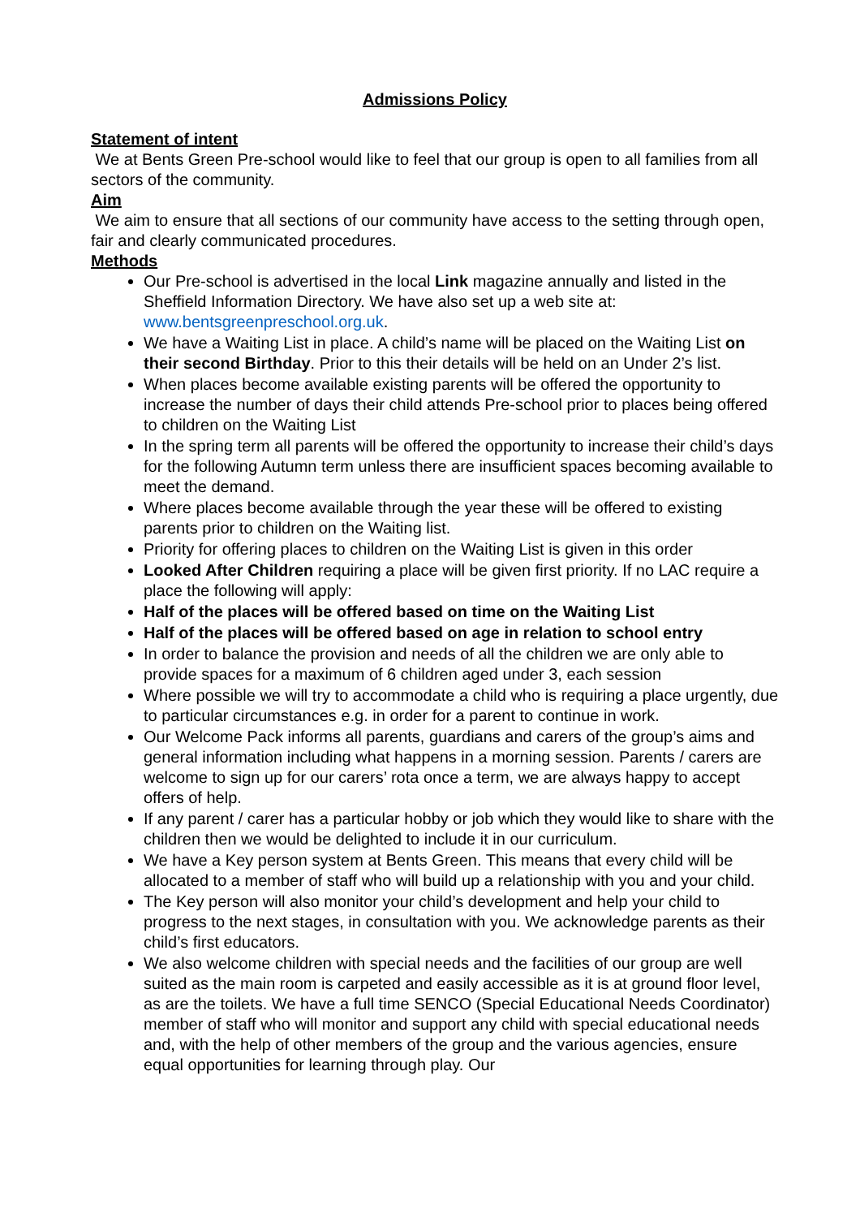Admissions Policy
Statement of intent
We at Bents Green Pre-school would like to feel that our group is open to all families from all sectors of the community.
Aim
We aim to ensure that all sections of our community have access to the setting through open, fair and clearly communicated procedures.
Methods
Our Pre-school is advertised in the local Link magazine annually and listed in the Sheffield Information Directory. We have also set up a web site at: www.bentsgreenpreschool.org.uk.
We have a Waiting List in place. A child’s name will be placed on the Waiting List on their second Birthday. Prior to this their details will be held on an Under 2’s list.
When places become available existing parents will be offered the opportunity to increase the number of days their child attends Pre-school prior to places being offered to children on the Waiting List
In the spring term all parents will be offered the opportunity to increase their child’s days for the following Autumn term unless there are insufficient spaces becoming available to meet the demand.
Where places become available through the year these will be offered to existing parents prior to children on the Waiting list.
Priority for offering places to children on the Waiting List is given in this order
Looked After Children requiring a place will be given first priority. If no LAC require a place the following will apply:
Half of the places will be offered based on time on the Waiting List
Half of the places will be offered based on age in relation to school entry
In order to balance the provision and needs of all the children we are only able to provide spaces for a maximum of 6 children aged under 3, each session
Where possible we will try to accommodate a child who is requiring a place urgently, due to particular circumstances e.g. in order for a parent to continue in work.
Our Welcome Pack informs all parents, guardians and carers of the group’s aims and general information including what happens in a morning session. Parents / carers are welcome to sign up for our carers’ rota once a term, we are always happy to accept offers of help.
If any parent / carer has a particular hobby or job which they would like to share with the children then we would be delighted to include it in our curriculum.
We have a Key person system at Bents Green. This means that every child will be allocated to a member of staff who will build up a relationship with you and your child.
The Key person will also monitor your child’s development and help your child to progress to the next stages, in consultation with you. We acknowledge parents as their child’s first educators.
We also welcome children with special needs and the facilities of our group are well suited as the main room is carpeted and easily accessible as it is at ground floor level, as are the toilets. We have a full time SENCO (Special Educational Needs Coordinator) member of staff who will monitor and support any child with special educational needs and, with the help of other members of the group and the various agencies, ensure equal opportunities for learning through play. Our